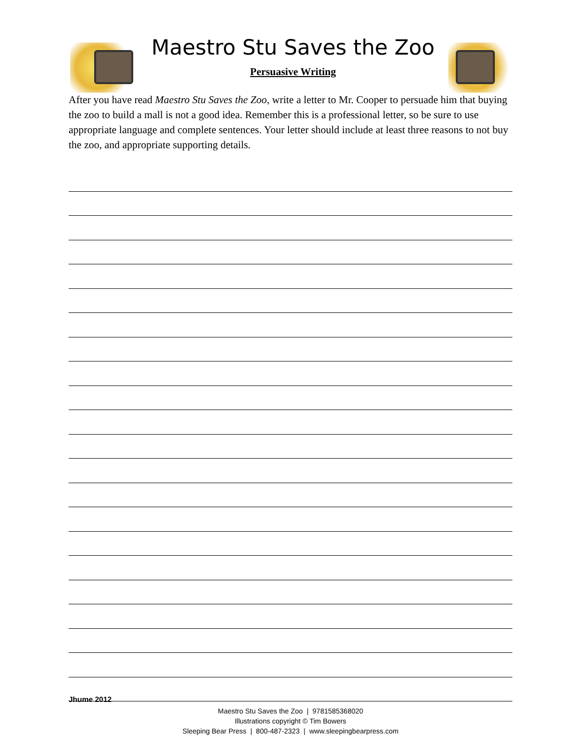Maestro Stu Saves the Zoo
Persuasive Writing
After you have read Maestro Stu Saves the Zoo, write a letter to Mr. Cooper to persuade him that buying the zoo to build a mall is not a good idea. Remember this is a professional letter, so be sure to use appropriate language and complete sentences. Your letter should include at least three reasons to not buy the zoo, and appropriate supporting details.
Jhume 2012
Maestro Stu Saves the Zoo | 9781585368020
Illustrations copyright © Tim Bowers
Sleeping Bear Press | 800-487-2323 | www.sleepingbearpress.com